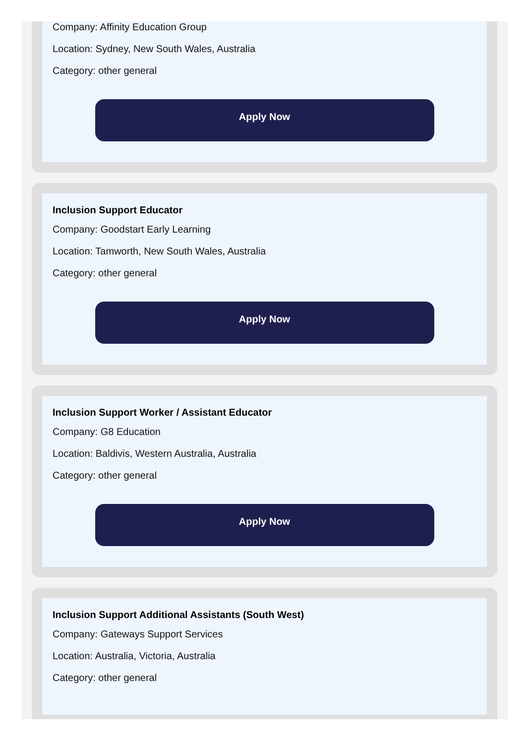Company: Affinity Education Group
Location: Sydney, New South Wales, Australia
Category: other general
Apply Now
Inclusion Support Educator
Company: Goodstart Early Learning
Location: Tamworth, New South Wales, Australia
Category: other general
Apply Now
Inclusion Support Worker / Assistant Educator
Company: G8 Education
Location: Baldivis, Western Australia, Australia
Category: other general
Apply Now
Inclusion Support Additional Assistants (South West)
Company: Gateways Support Services
Location: Australia, Victoria, Australia
Category: other general